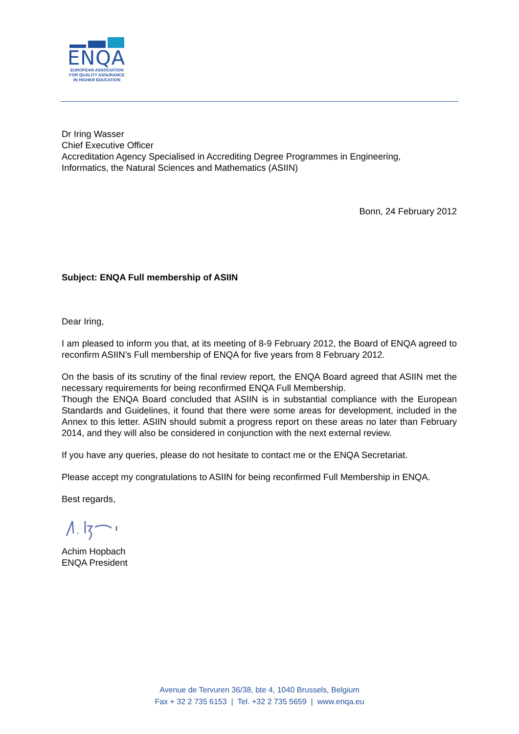ENQA
EUROPEAN ASSOCIATION
FOR QUALITY ASSURANCE
IN HIGHER EDUCATION
Dr Iring Wasser
Chief Executive Officer
Accreditation Agency Specialised in Accrediting Degree Programmes in Engineering,
Informatics, the Natural Sciences and Mathematics (ASIIN)
Bonn, 24 February 2012
Subject: ENQA Full membership of ASIIN
Dear Iring,
I am pleased to inform you that, at its meeting of 8-9 February 2012, the Board of ENQA agreed to reconfirm ASIIN’s Full membership of ENQA for five years from 8 February 2012.
On the basis of its scrutiny of the final review report, the ENQA Board agreed that ASIIN met the necessary requirements for being reconfirmed ENQA Full Membership.
Though the ENQA Board concluded that ASIIN is in substantial compliance with the European Standards and Guidelines, it found that there were some areas for development, included in the Annex to this letter. ASIIN should submit a progress report on these areas no later than February 2014, and they will also be considered in conjunction with the next external review.
If you have any queries, please do not hesitate to contact me or the ENQA Secretariat.
Please accept my congratulations to ASIIN for being reconfirmed Full Membership in ENQA.
Best regards,
Achim Hopbach
ENQA President
Avenue de Tervuren 36/38, bte 4, 1040 Brussels, Belgium
Fax + 32 2 735 6153 | Tel. +32 2 735 5659 | www.enqa.eu